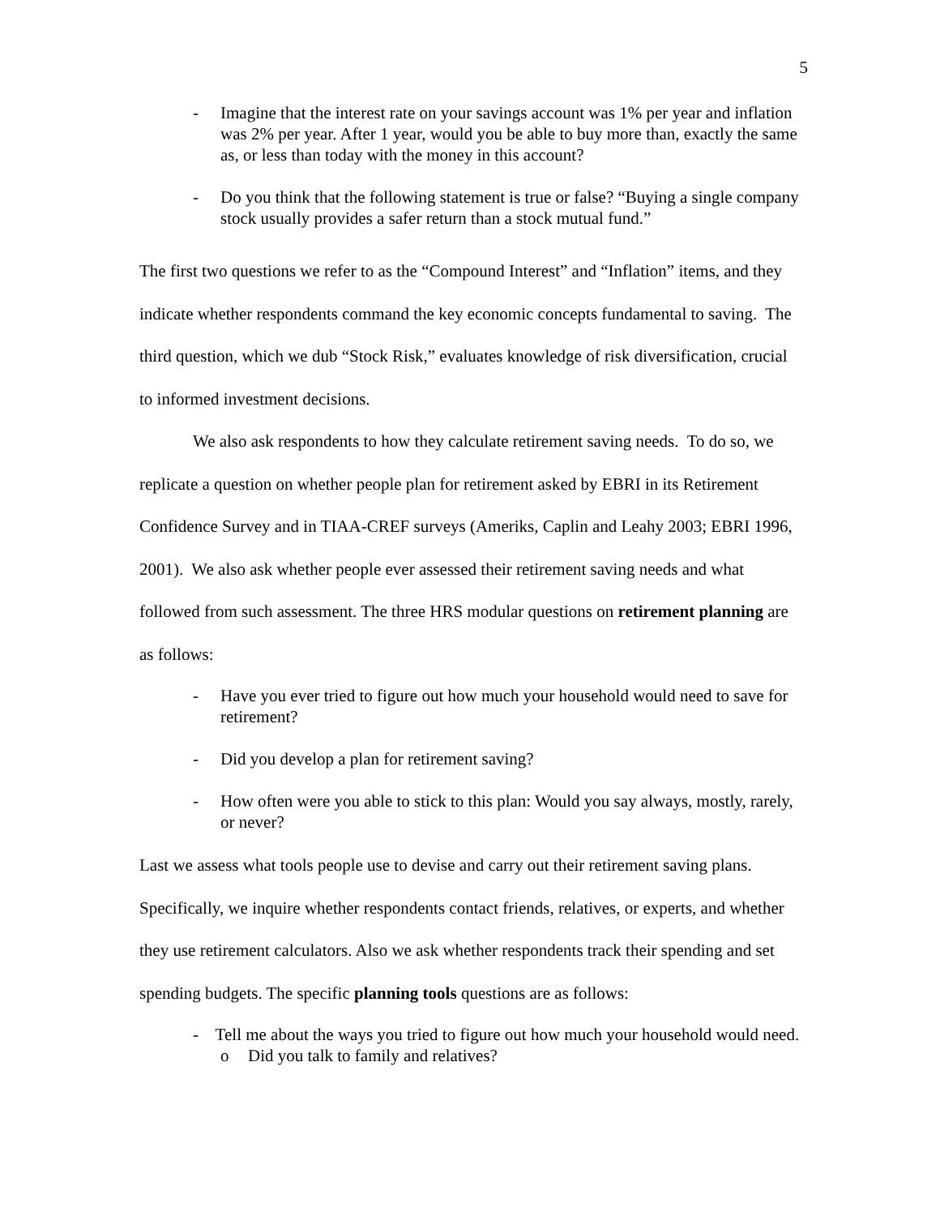5
- Imagine that the interest rate on your savings account was 1% per year and inflation was 2% per year. After 1 year, would you be able to buy more than, exactly the same as, or less than today with the money in this account?
- Do you think that the following statement is true or false? “Buying a single company stock usually provides a safer return than a stock mutual fund.”
The first two questions we refer to as the “Compound Interest” and “Inflation” items, and they indicate whether respondents command the key economic concepts fundamental to saving. The third question, which we dub “Stock Risk,” evaluates knowledge of risk diversification, crucial to informed investment decisions.
We also ask respondents to how they calculate retirement saving needs. To do so, we replicate a question on whether people plan for retirement asked by EBRI in its Retirement Confidence Survey and in TIAA-CREF surveys (Ameriks, Caplin and Leahy 2003; EBRI 1996, 2001). We also ask whether people ever assessed their retirement saving needs and what followed from such assessment. The three HRS modular questions on retirement planning are as follows:
- Have you ever tried to figure out how much your household would need to save for retirement?
- Did you develop a plan for retirement saving?
- How often were you able to stick to this plan: Would you say always, mostly, rarely, or never?
Last we assess what tools people use to devise and carry out their retirement saving plans. Specifically, we inquire whether respondents contact friends, relatives, or experts, and whether they use retirement calculators. Also we ask whether respondents track their spending and set spending budgets. The specific planning tools questions are as follows:
- Tell me about the ways you tried to figure out how much your household would need.
o Did you talk to family and relatives?